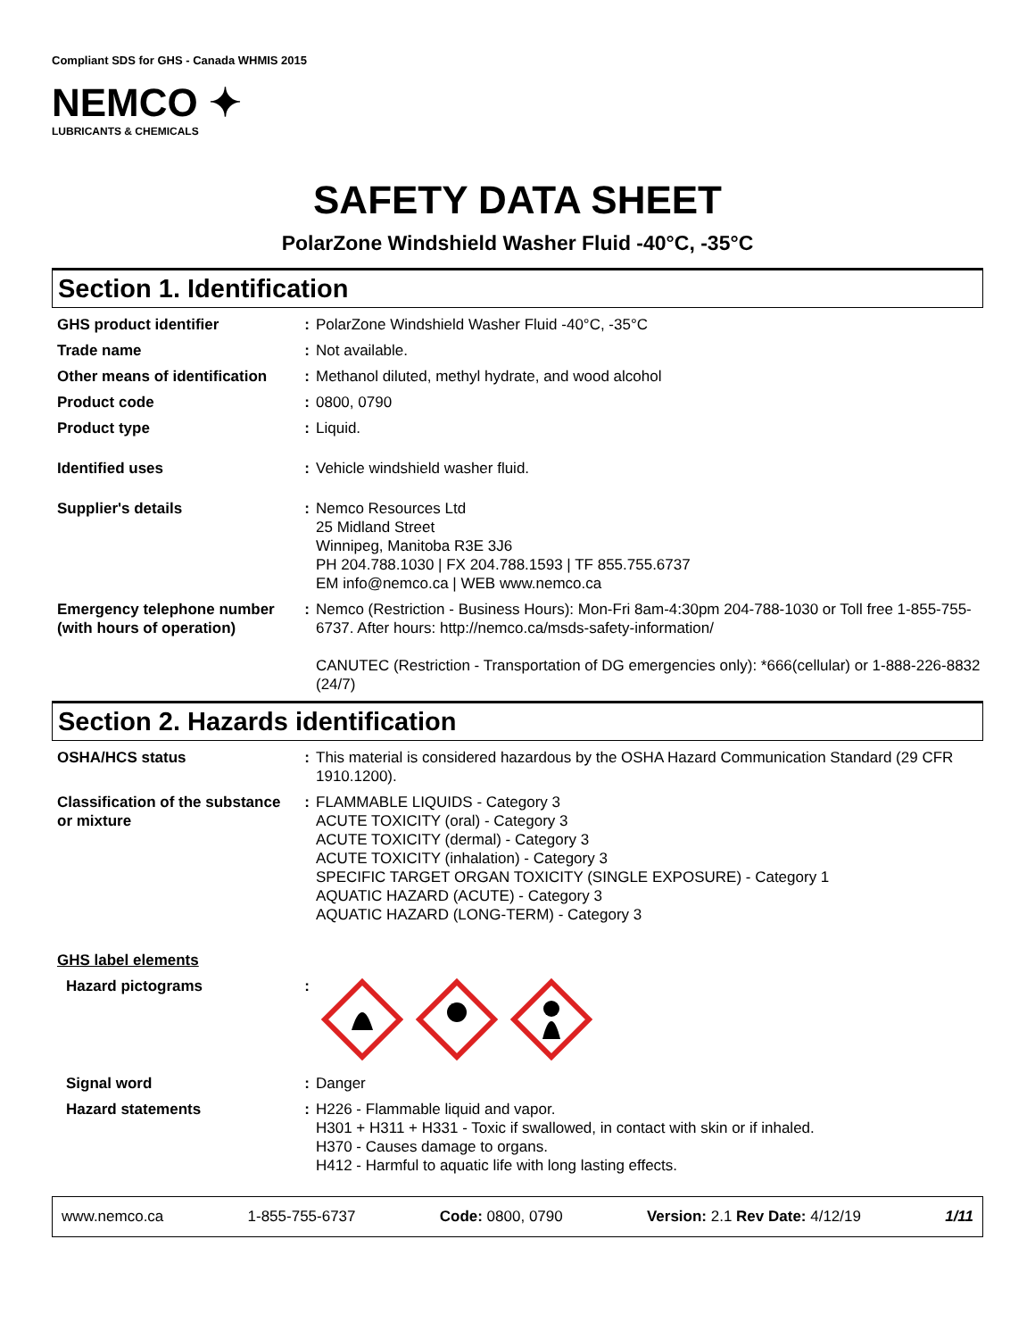Compliant SDS for GHS - Canada WHMIS 2015
NEMCO ✦
LUBRICANTS & CHEMICALS
SAFETY DATA SHEET
PolarZone Windshield Washer Fluid -40°C, -35°C
Section 1. Identification
GHS product identifier : PolarZone Windshield Washer Fluid -40°C, -35°C
Trade name : Not available.
Other means of identification
: Methanol diluted, methyl hydrate, and wood alcohol
Product code : 0800, 0790
Product type : Liquid.
Identified uses : Vehicle windshield washer fluid.
Supplier's details : Nemco Resources Ltd
25 Midland Street
Winnipeg, Manitoba R3E 3J6
PH 204.788.1030 | FX 204.788.1593 | TF 855.755.6737
EM info@nemco.ca | WEB www.nemco.ca
Emergency telephone number (with hours of operation)
: Nemco (Restriction - Business Hours): Mon-Fri 8am-4:30pm 204-788-1030 or Toll free 1-855-755-6737. After hours: http://nemco.ca/msds-safety-information/
CANUTEC (Restriction - Transportation of DG emergencies only): *666(cellular) or 1-888-226-8832 (24/7)
Section 2. Hazards identification
OSHA/HCS status : This material is considered hazardous by the OSHA Hazard Communication Standard (29 CFR 1910.1200).
Classification of the substance or mixture
: FLAMMABLE LIQUIDS - Category 3
ACUTE TOXICITY (oral) - Category 3
ACUTE TOXICITY (dermal) - Category 3
ACUTE TOXICITY (inhalation) - Category 3
SPECIFIC TARGET ORGAN TOXICITY (SINGLE EXPOSURE) - Category 1
AQUATIC HAZARD (ACUTE) - Category 3
AQUATIC HAZARD (LONG-TERM) - Category 3
GHS label elements
Hazard pictograms :
Signal word : Danger
Hazard statements : H226 - Flammable liquid and vapor.
H301 + H311 + H331 - Toxic if swallowed, in contact with skin or if inhaled.
H370 - Causes damage to organs.
H412 - Harmful to aquatic life with long lasting effects.
www.nemco.ca 1-855-755-6737 Code: 0800, 0790 Version: 2.1 Rev Date: 4/12/19 1/11